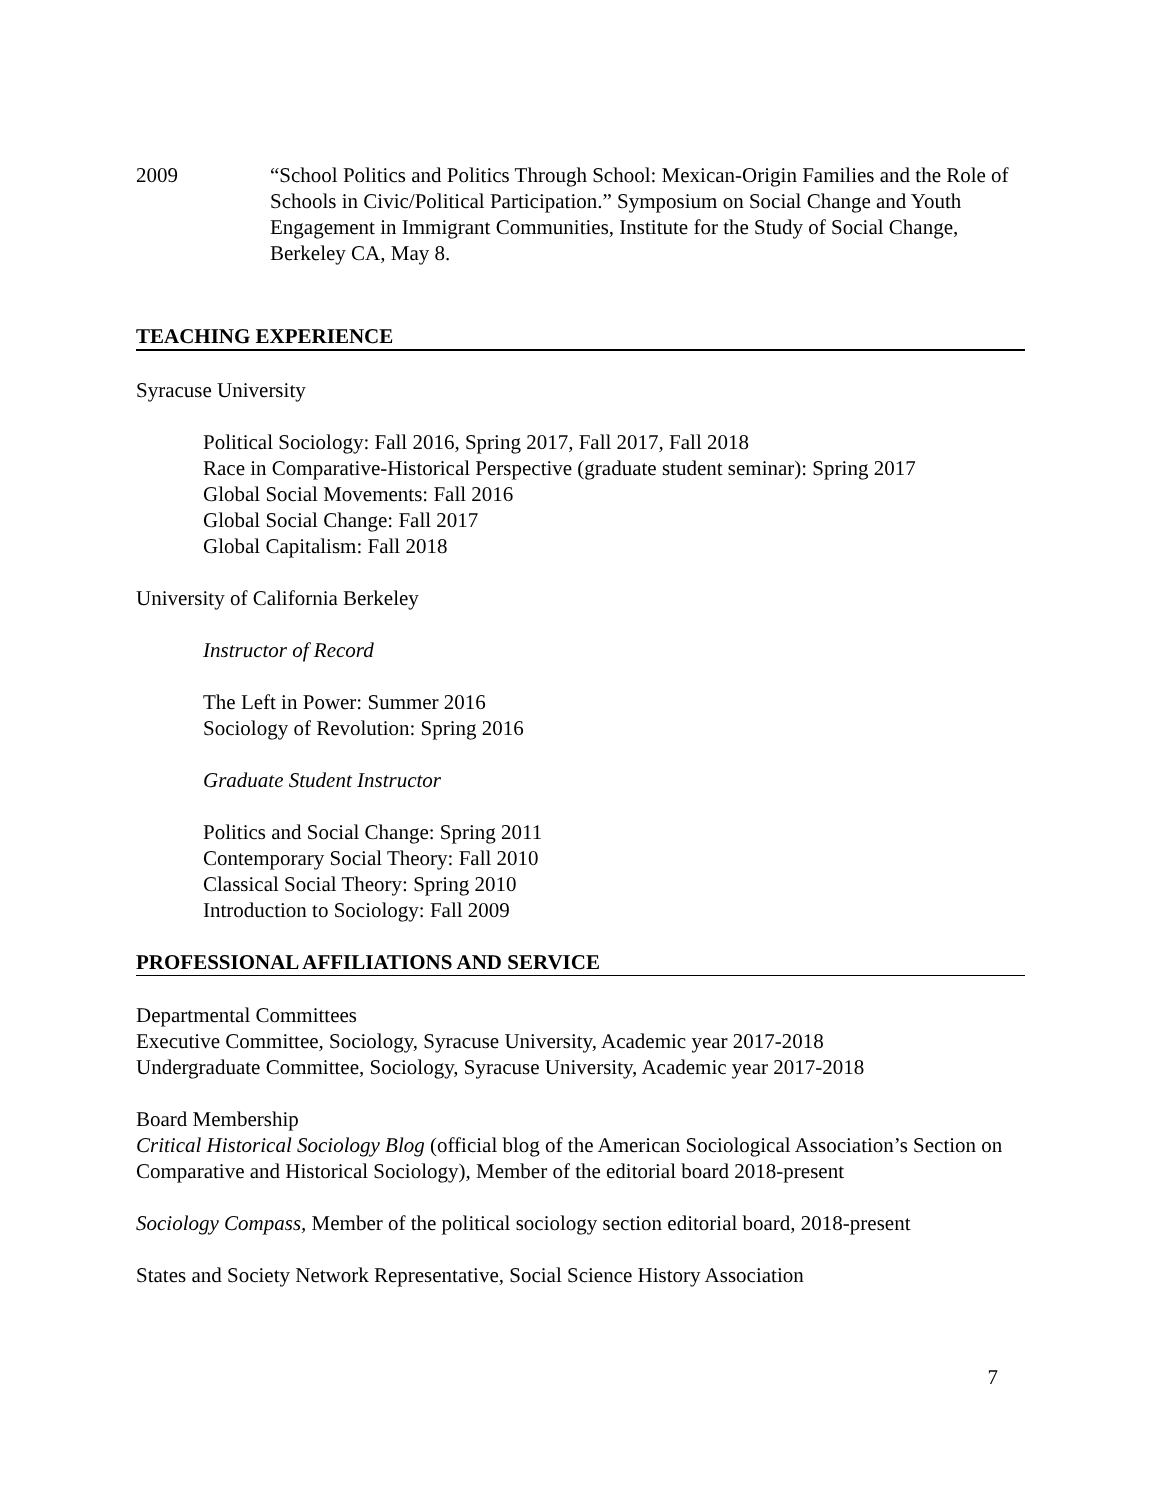2009 “School Politics and Politics Through School: Mexican-Origin Families and the Role of Schools in Civic/Political Participation.” Symposium on Social Change and Youth Engagement in Immigrant Communities, Institute for the Study of Social Change, Berkeley CA, May 8.
TEACHING EXPERIENCE
Syracuse University
Political Sociology: Fall 2016, Spring 2017, Fall 2017, Fall 2018
Race in Comparative-Historical Perspective (graduate student seminar): Spring 2017
Global Social Movements: Fall 2016
Global Social Change: Fall 2017
Global Capitalism: Fall 2018
University of California Berkeley
Instructor of Record
The Left in Power: Summer 2016
Sociology of Revolution: Spring 2016
Graduate Student Instructor
Politics and Social Change: Spring 2011
Contemporary Social Theory: Fall 2010
Classical Social Theory: Spring 2010
Introduction to Sociology: Fall 2009
PROFESSIONAL AFFILIATIONS AND SERVICE
Departmental Committees
Executive Committee, Sociology, Syracuse University, Academic year 2017-2018
Undergraduate Committee, Sociology, Syracuse University, Academic year 2017-2018
Board Membership
Critical Historical Sociology Blog (official blog of the American Sociological Association’s Section on Comparative and Historical Sociology), Member of the editorial board 2018-present
Sociology Compass, Member of the political sociology section editorial board, 2018-present
States and Society Network Representative, Social Science History Association
7